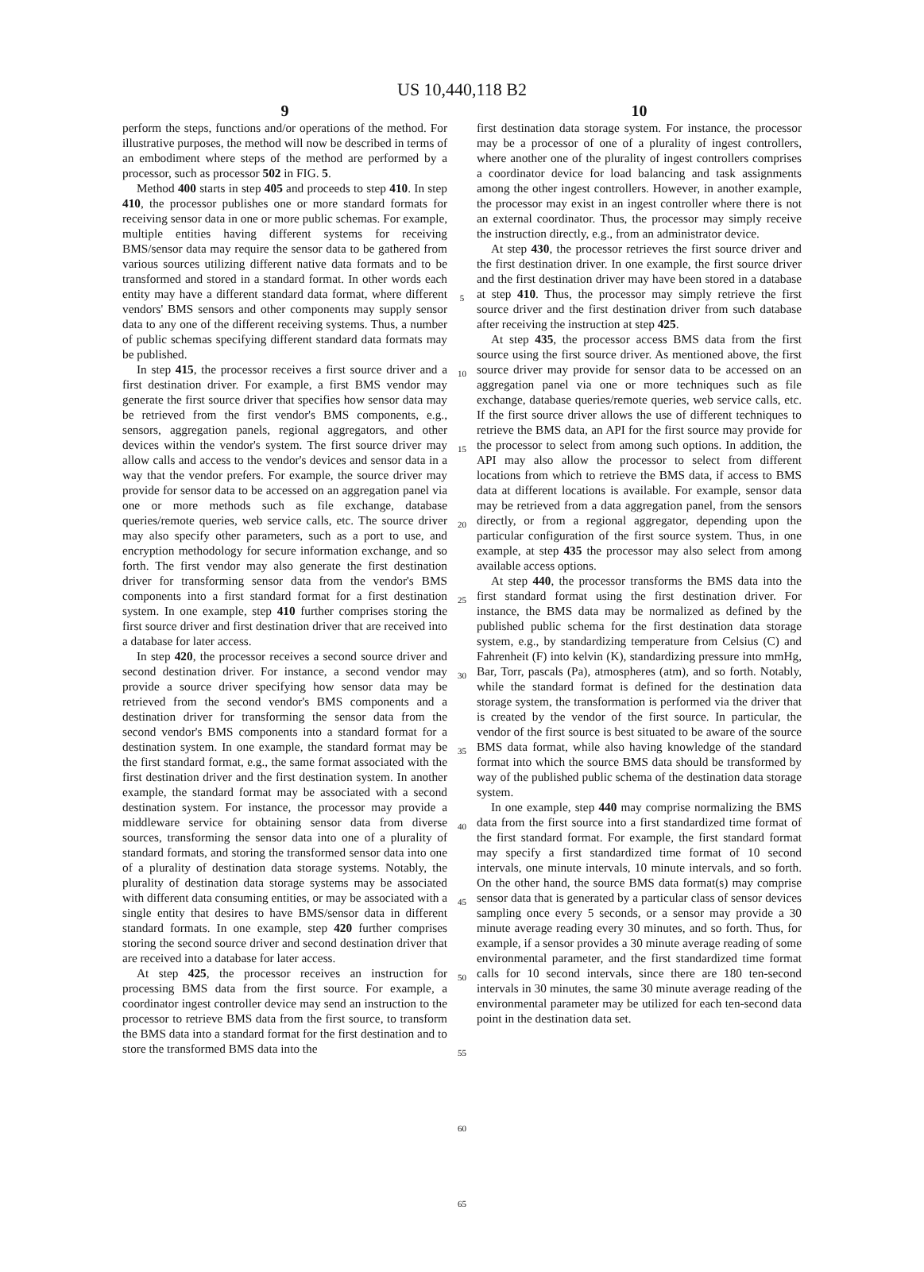US 10,440,118 B2
9
perform the steps, functions and/or operations of the method. For illustrative purposes, the method will now be described in terms of an embodiment where steps of the method are performed by a processor, such as processor 502 in FIG. 5.
Method 400 starts in step 405 and proceeds to step 410. In step 410, the processor publishes one or more standard formats for receiving sensor data in one or more public schemas. For example, multiple entities having different systems for receiving BMS/sensor data may require the sensor data to be gathered from various sources utilizing different native data formats and to be transformed and stored in a standard format. In other words each entity may have a different standard data format, where different vendors' BMS sensors and other components may supply sensor data to any one of the different receiving systems. Thus, a number of public schemas specifying different standard data formats may be published.
In step 415, the processor receives a first source driver and a first destination driver. For example, a first BMS vendor may generate the first source driver that specifies how sensor data may be retrieved from the first vendor's BMS components, e.g., sensors, aggregation panels, regional aggregators, and other devices within the vendor's system. The first source driver may allow calls and access to the vendor's devices and sensor data in a way that the vendor prefers. For example, the source driver may provide for sensor data to be accessed on an aggregation panel via one or more methods such as file exchange, database queries/remote queries, web service calls, etc. The source driver may also specify other parameters, such as a port to use, and encryption methodology for secure information exchange, and so forth. The first vendor may also generate the first destination driver for transforming sensor data from the vendor's BMS components into a first standard format for a first destination system. In one example, step 410 further comprises storing the first source driver and first destination driver that are received into a database for later access.
In step 420, the processor receives a second source driver and second destination driver. For instance, a second vendor may provide a source driver specifying how sensor data may be retrieved from the second vendor's BMS components and a destination driver for transforming the sensor data from the second vendor's BMS components into a standard format for a destination system. In one example, the standard format may be the first standard format, e.g., the same format associated with the first destination driver and the first destination system. In another example, the standard format may be associated with a second destination system. For instance, the processor may provide a middleware service for obtaining sensor data from diverse sources, transforming the sensor data into one of a plurality of standard formats, and storing the transformed sensor data into one of a plurality of destination data storage systems. Notably, the plurality of destination data storage systems may be associated with different data consuming entities, or may be associated with a single entity that desires to have BMS/sensor data in different standard formats. In one example, step 420 further comprises storing the second source driver and second destination driver that are received into a database for later access.
At step 425, the processor receives an instruction for processing BMS data from the first source. For example, a coordinator ingest controller device may send an instruction to the processor to retrieve BMS data from the first source, to transform the BMS data into a standard format for the first destination and to store the transformed BMS data into the
5
10
15
20
25
30
35
40
45
50
55
60
65
10
first destination data storage system. For instance, the processor may be a processor of one of a plurality of ingest controllers, where another one of the plurality of ingest controllers comprises a coordinator device for load balancing and task assignments among the other ingest controllers. However, in another example, the processor may exist in an ingest controller where there is not an external coordinator. Thus, the processor may simply receive the instruction directly, e.g., from an administrator device.
At step 430, the processor retrieves the first source driver and the first destination driver. In one example, the first source driver and the first destination driver may have been stored in a database at step 410. Thus, the processor may simply retrieve the first source driver and the first destination driver from such database after receiving the instruction at step 425.
At step 435, the processor access BMS data from the first source using the first source driver. As mentioned above, the first source driver may provide for sensor data to be accessed on an aggregation panel via one or more techniques such as file exchange, database queries/remote queries, web service calls, etc. If the first source driver allows the use of different techniques to retrieve the BMS data, an API for the first source may provide for the processor to select from among such options. In addition, the API may also allow the processor to select from different locations from which to retrieve the BMS data, if access to BMS data at different locations is available. For example, sensor data may be retrieved from a data aggregation panel, from the sensors directly, or from a regional aggregator, depending upon the particular configuration of the first source system. Thus, in one example, at step 435 the processor may also select from among available access options.
At step 440, the processor transforms the BMS data into the first standard format using the first destination driver. For instance, the BMS data may be normalized as defined by the published public schema for the first destination data storage system, e.g., by standardizing temperature from Celsius (C) and Fahrenheit (F) into kelvin (K), standardizing pressure into mmHg, Bar, Torr, pascals (Pa), atmospheres (atm), and so forth. Notably, while the standard format is defined for the destination data storage system, the transformation is performed via the driver that is created by the vendor of the first source. In particular, the vendor of the first source is best situated to be aware of the source BMS data format, while also having knowledge of the standard format into which the source BMS data should be transformed by way of the published public schema of the destination data storage system.
In one example, step 440 may comprise normalizing the BMS data from the first source into a first standardized time format of the first standard format. For example, the first standard format may specify a first standardized time format of 10 second intervals, one minute intervals, 10 minute intervals, and so forth. On the other hand, the source BMS data format(s) may comprise sensor data that is generated by a particular class of sensor devices sampling once every 5 seconds, or a sensor may provide a 30 minute average reading every 30 minutes, and so forth. Thus, for example, if a sensor provides a 30 minute average reading of some environmental parameter, and the first standardized time format calls for 10 second intervals, since there are 180 ten-second intervals in 30 minutes, the same 30 minute average reading of the environmental parameter may be utilized for each ten-second data point in the destination data set.